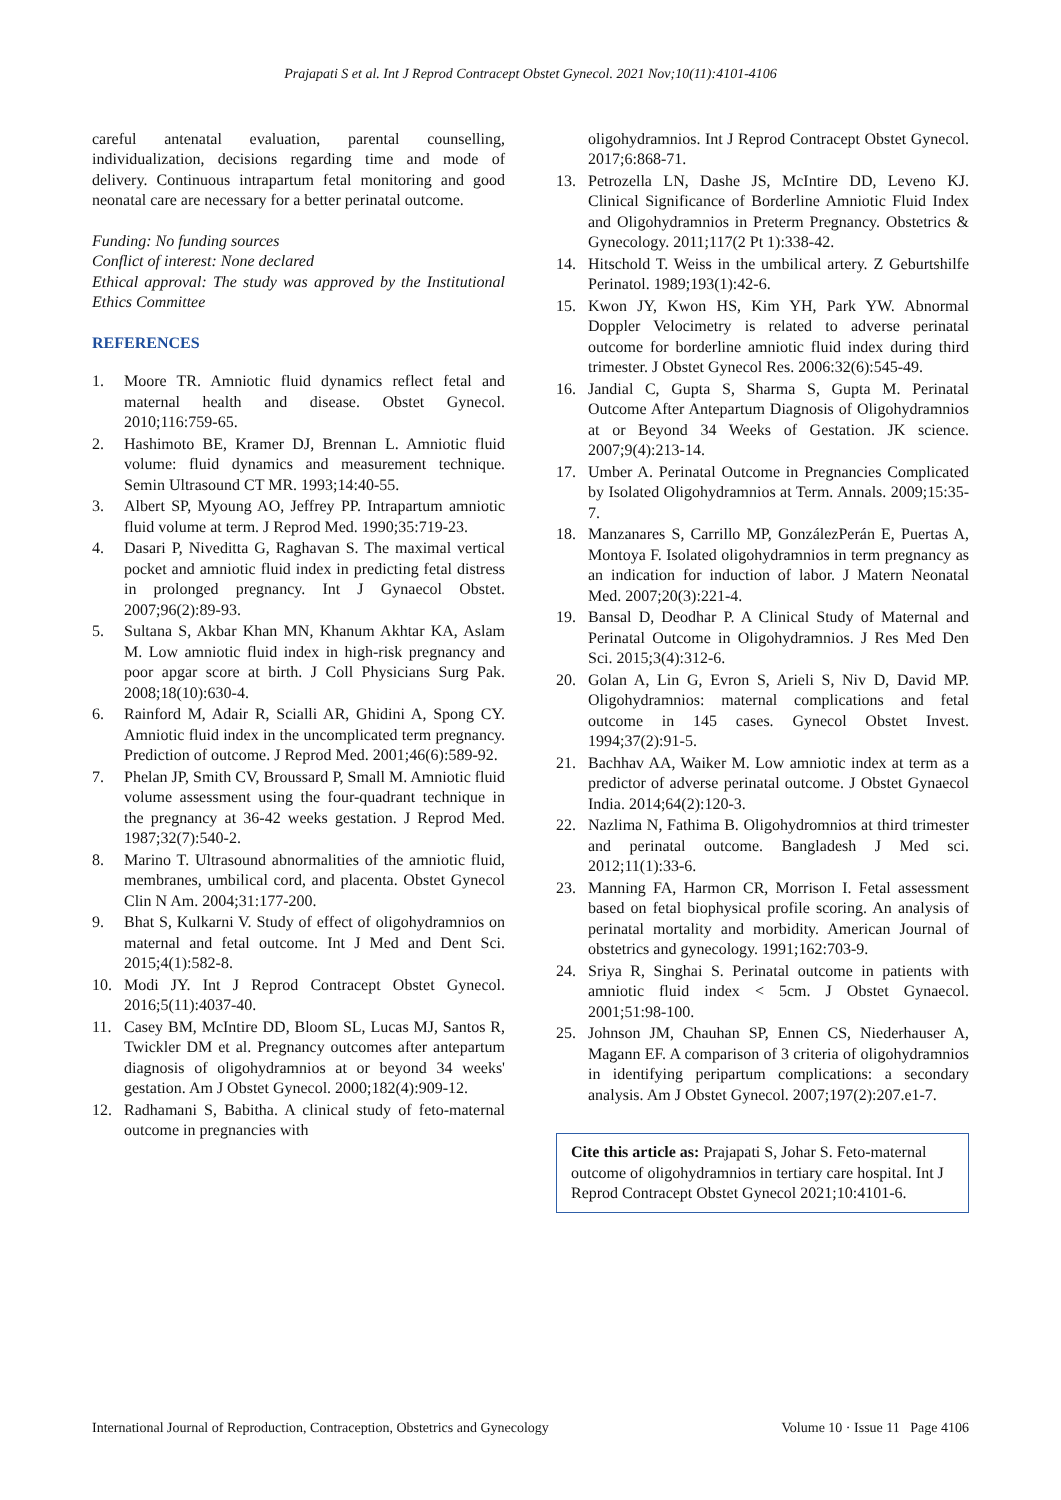Prajapati S et al. Int J Reprod Contracept Obstet Gynecol. 2021 Nov;10(11):4101-4106
careful antenatal evaluation, parental counselling, individualization, decisions regarding time and mode of delivery. Continuous intrapartum fetal monitoring and good neonatal care are necessary for a better perinatal outcome.
Funding: No funding sources
Conflict of interest: None declared
Ethical approval: The study was approved by the Institutional Ethics Committee
REFERENCES
1. Moore TR. Amniotic fluid dynamics reflect fetal and maternal health and disease. Obstet Gynecol. 2010;116:759-65.
2. Hashimoto BE, Kramer DJ, Brennan L. Amniotic fluid volume: fluid dynamics and measurement technique. Semin Ultrasound CT MR. 1993;14:40-55.
3. Albert SP, Myoung AO, Jeffrey PP. Intrapartum amniotic fluid volume at term. J Reprod Med. 1990;35:719-23.
4. Dasari P, Niveditta G, Raghavan S. The maximal vertical pocket and amniotic fluid index in predicting fetal distress in prolonged pregnancy. Int J Gynaecol Obstet. 2007;96(2):89-93.
5. Sultana S, Akbar Khan MN, Khanum Akhtar KA, Aslam M. Low amniotic fluid index in high-risk pregnancy and poor apgar score at birth. J Coll Physicians Surg Pak. 2008;18(10):630-4.
6. Rainford M, Adair R, Scialli AR, Ghidini A, Spong CY. Amniotic fluid index in the uncomplicated term pregnancy. Prediction of outcome. J Reprod Med. 2001;46(6):589-92.
7. Phelan JP, Smith CV, Broussard P, Small M. Amniotic fluid volume assessment using the four-quadrant technique in the pregnancy at 36-42 weeks gestation. J Reprod Med. 1987;32(7):540-2.
8. Marino T. Ultrasound abnormalities of the amniotic fluid, membranes, umbilical cord, and placenta. Obstet Gynecol Clin N Am. 2004;31:177-200.
9. Bhat S, Kulkarni V. Study of effect of oligohydramnios on maternal and fetal outcome. Int J Med and Dent Sci. 2015;4(1):582-8.
10. Modi JY. Int J Reprod Contracept Obstet Gynecol. 2016;5(11):4037-40.
11. Casey BM, McIntire DD, Bloom SL, Lucas MJ, Santos R, Twickler DM et al. Pregnancy outcomes after antepartum diagnosis of oligohydramnios at or beyond 34 weeks' gestation. Am J Obstet Gynecol. 2000;182(4):909-12.
12. Radhamani S, Babitha. A clinical study of feto-maternal outcome in pregnancies with
oligohydramnios. Int J Reprod Contracept Obstet Gynecol. 2017;6:868-71.
13. Petrozella LN, Dashe JS, McIntire DD, Leveno KJ. Clinical Significance of Borderline Amniotic Fluid Index and Oligohydramnios in Preterm Pregnancy. Obstetrics & Gynecology. 2011;117(2 Pt 1):338-42.
14. Hitschold T. Weiss in the umbilical artery. Z Geburtshilfe Perinatol. 1989;193(1):42-6.
15. Kwon JY, Kwon HS, Kim YH, Park YW. Abnormal Doppler Velocimetry is related to adverse perinatal outcome for borderline amniotic fluid index during third trimester. J Obstet Gynecol Res. 2006:32(6):545-49.
16. Jandial C, Gupta S, Sharma S, Gupta M. Perinatal Outcome After Antepartum Diagnosis of Oligohydramnios at or Beyond 34 Weeks of Gestation. JK science. 2007;9(4):213-14.
17. Umber A. Perinatal Outcome in Pregnancies Complicated by Isolated Oligohydramnios at Term. Annals. 2009;15:35-7.
18. Manzanares S, Carrillo MP, GonzálezPerán E, Puertas A, Montoya F. Isolated oligohydramnios in term pregnancy as an indication for induction of labor. J Matern Neonatal Med. 2007;20(3):221-4.
19. Bansal D, Deodhar P. A Clinical Study of Maternal and Perinatal Outcome in Oligohydramnios. J Res Med Den Sci. 2015;3(4):312-6.
20. Golan A, Lin G, Evron S, Arieli S, Niv D, David MP. Oligohydramnios: maternal complications and fetal outcome in 145 cases. Gynecol Obstet Invest. 1994;37(2):91-5.
21. Bachhav AA, Waiker M. Low amniotic index at term as a predictor of adverse perinatal outcome. J Obstet Gynaecol India. 2014;64(2):120-3.
22. Nazlima N, Fathima B. Oligohydromnios at third trimester and perinatal outcome. Bangladesh J Med sci. 2012;11(1):33-6.
23. Manning FA, Harmon CR, Morrison I. Fetal assessment based on fetal biophysical profile scoring. An analysis of perinatal mortality and morbidity. American Journal of obstetrics and gynecology. 1991;162:703-9.
24. Sriya R, Singhai S. Perinatal outcome in patients with amniotic fluid index < 5cm. J Obstet Gynaecol. 2001;51:98-100.
25. Johnson JM, Chauhan SP, Ennen CS, Niederhauser A, Magann EF. A comparison of 3 criteria of oligohydramnios in identifying peripartum complications: a secondary analysis. Am J Obstet Gynecol. 2007;197(2):207.e1-7.
Cite this article as: Prajapati S, Johar S. Feto-maternal outcome of oligohydramnios in tertiary care hospital. Int J Reprod Contracept Obstet Gynecol 2021;10:4101-6.
International Journal of Reproduction, Contraception, Obstetrics and Gynecology Volume 10 · Issue 11 Page 4106